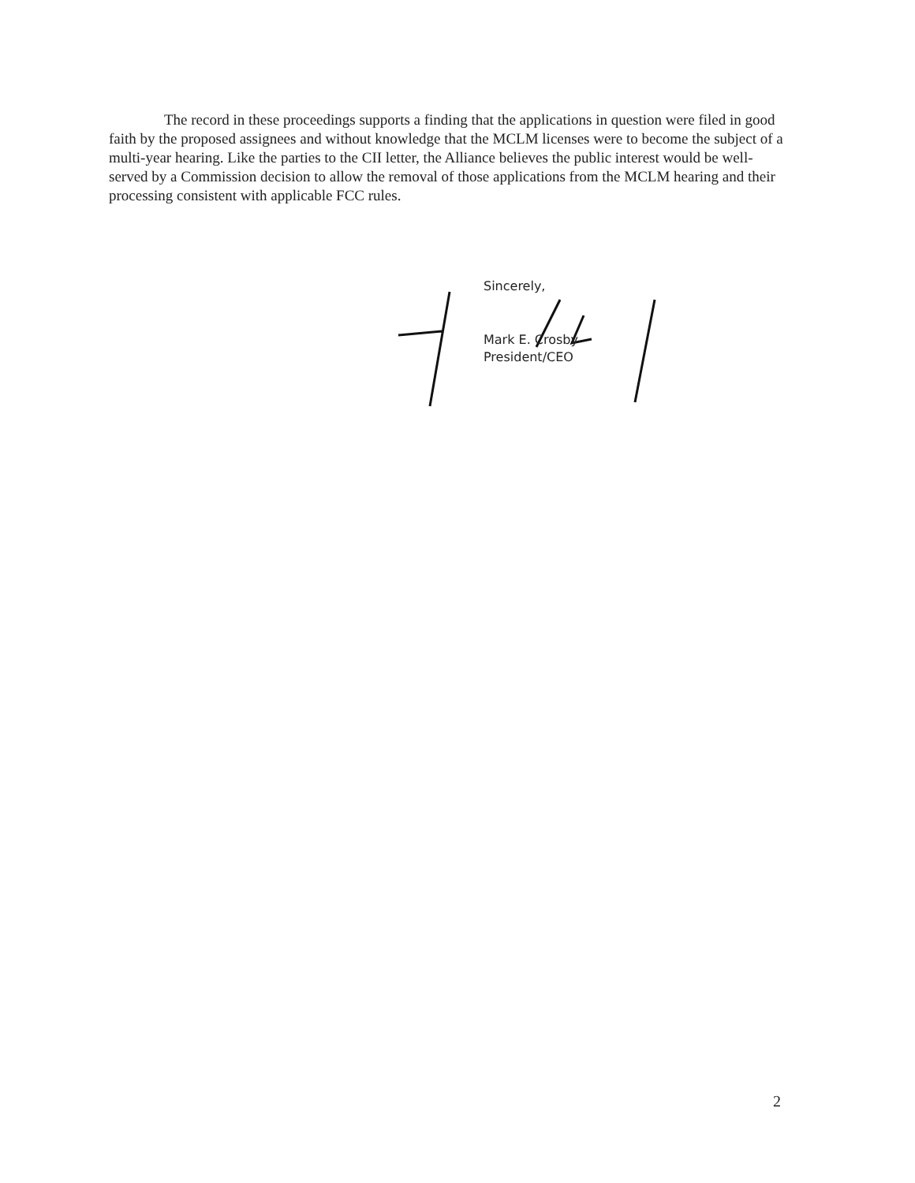The record in these proceedings supports a finding that the applications in question were filed in good faith by the proposed assignees and without knowledge that the MCLM licenses were to become the subject of a multi-year hearing. Like the parties to the CII letter, the Alliance believes the public interest would be well-served by a Commission decision to allow the removal of those applications from the MCLM hearing and their processing consistent with applicable FCC rules.
Sincerely,
Mark E. Crosby
President/CEO
2